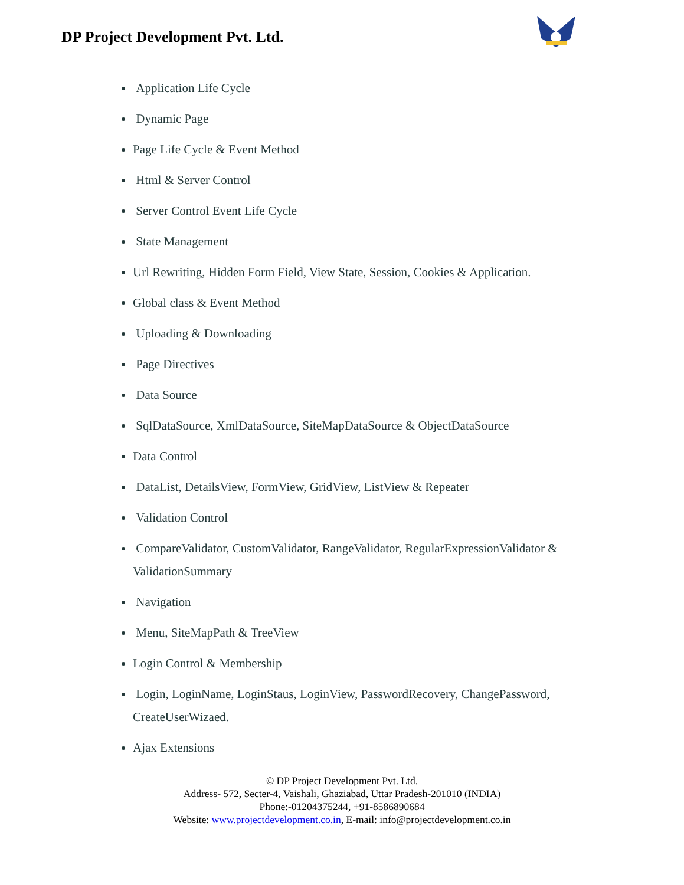DP Project Development Pvt. Ltd.
Application Life Cycle
Dynamic Page
Page Life Cycle & Event Method
Html & Server Control
Server Control Event Life Cycle
State Management
Url Rewriting, Hidden Form Field, View State, Session, Cookies & Application.
Global class & Event Method
Uploading & Downloading
Page Directives
Data Source
SqlDataSource, XmlDataSource, SiteMapDataSource & ObjectDataSource
Data Control
DataList, DetailsView, FormView, GridView, ListView & Repeater
Validation Control
CompareValidator, CustomValidator, RangeValidator, RegularExpressionValidator & ValidationSummary
Navigation
Menu, SiteMapPath & TreeView
Login Control & Membership
Login, LoginName, LoginStaus, LoginView, PasswordRecovery, ChangePassword, CreateUserWizaed.
Ajax Extensions
© DP Project Development Pvt. Ltd.
Address- 572, Secter-4, Vaishali, Ghaziabad, Uttar Pradesh-201010 (INDIA)
Phone:-01204375244, +91-8586890684
Website: www.projectdevelopment.co.in, E-mail: info@projectdevelopment.co.in